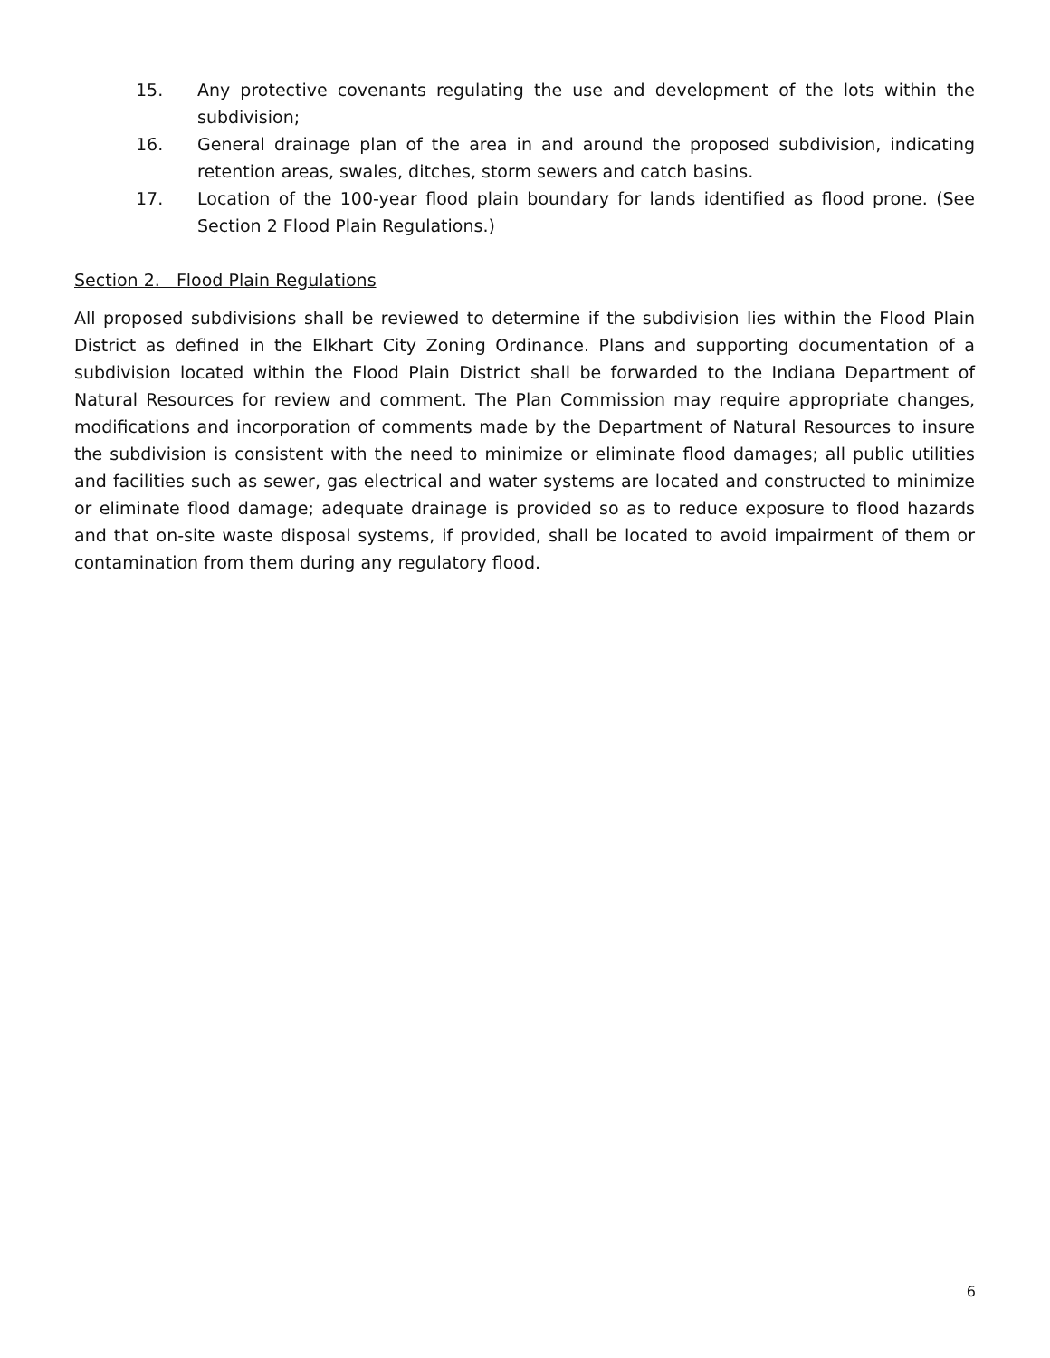15. Any protective covenants regulating the use and development of the lots within the subdivision;
16. General drainage plan of the area in and around the proposed subdivision, indicating retention areas, swales, ditches, storm sewers and catch basins.
17. Location of the 100-year flood plain boundary for lands identified as flood prone. (See Section 2 Flood Plain Regulations.)
Section 2. Flood Plain Regulations
All proposed subdivisions shall be reviewed to determine if the subdivision lies within the Flood Plain District as defined in the Elkhart City Zoning Ordinance. Plans and supporting documentation of a subdivision located within the Flood Plain District shall be forwarded to the Indiana Department of Natural Resources for review and comment. The Plan Commission may require appropriate changes, modifications and incorporation of comments made by the Department of Natural Resources to insure the subdivision is consistent with the need to minimize or eliminate flood damages; all public utilities and facilities such as sewer, gas electrical and water systems are located and constructed to minimize or eliminate flood damage; adequate drainage is provided so as to reduce exposure to flood hazards and that on-site waste disposal systems, if provided, shall be located to avoid impairment of them or contamination from them during any regulatory flood.
6